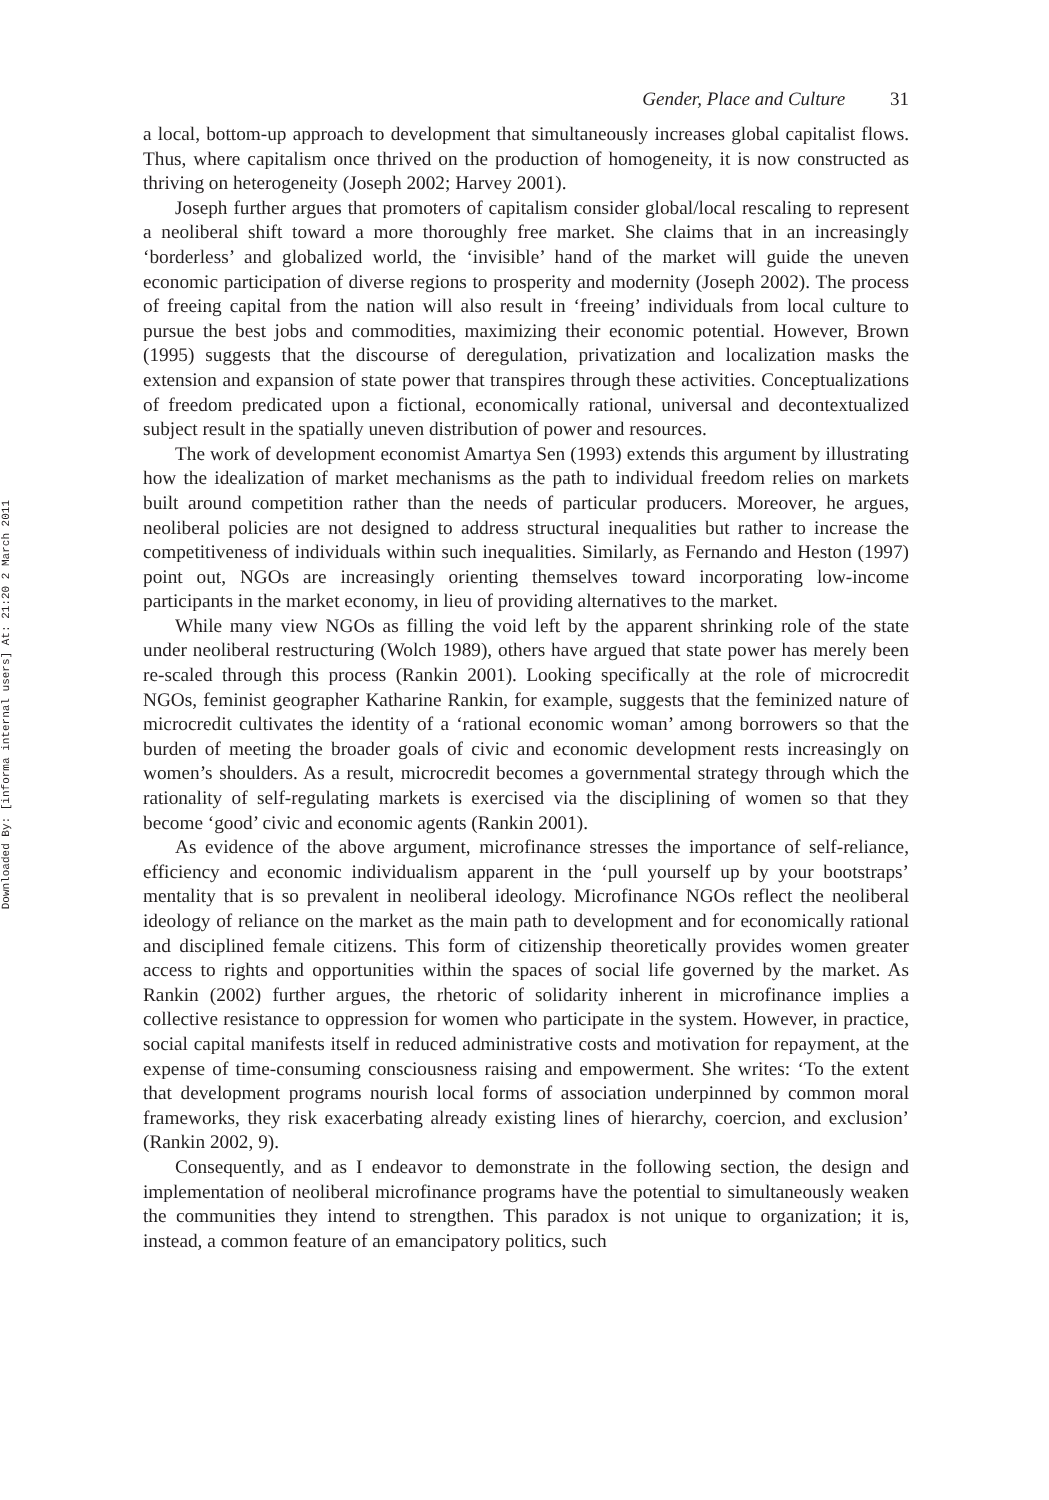Downloaded By: [informa internal users] At: 21:20 2 March 2011
Gender, Place and Culture 31
a local, bottom-up approach to development that simultaneously increases global capitalist flows. Thus, where capitalism once thrived on the production of homogeneity, it is now constructed as thriving on heterogeneity (Joseph 2002; Harvey 2001).
Joseph further argues that promoters of capitalism consider global/local rescaling to represent a neoliberal shift toward a more thoroughly free market. She claims that in an increasingly ‘borderless’ and globalized world, the ‘invisible’ hand of the market will guide the uneven economic participation of diverse regions to prosperity and modernity (Joseph 2002). The process of freeing capital from the nation will also result in ‘freeing’ individuals from local culture to pursue the best jobs and commodities, maximizing their economic potential. However, Brown (1995) suggests that the discourse of deregulation, privatization and localization masks the extension and expansion of state power that transpires through these activities. Conceptualizations of freedom predicated upon a fictional, economically rational, universal and decontextualized subject result in the spatially uneven distribution of power and resources.
The work of development economist Amartya Sen (1993) extends this argument by illustrating how the idealization of market mechanisms as the path to individual freedom relies on markets built around competition rather than the needs of particular producers. Moreover, he argues, neoliberal policies are not designed to address structural inequalities but rather to increase the competitiveness of individuals within such inequalities. Similarly, as Fernando and Heston (1997) point out, NGOs are increasingly orienting themselves toward incorporating low-income participants in the market economy, in lieu of providing alternatives to the market.
While many view NGOs as filling the void left by the apparent shrinking role of the state under neoliberal restructuring (Wolch 1989), others have argued that state power has merely been re-scaled through this process (Rankin 2001). Looking specifically at the role of microcredit NGOs, feminist geographer Katharine Rankin, for example, suggests that the feminized nature of microcredit cultivates the identity of a ‘rational economic woman’ among borrowers so that the burden of meeting the broader goals of civic and economic development rests increasingly on women’s shoulders. As a result, microcredit becomes a governmental strategy through which the rationality of self-regulating markets is exercised via the disciplining of women so that they become ‘good’ civic and economic agents (Rankin 2001).
As evidence of the above argument, microfinance stresses the importance of self-reliance, efficiency and economic individualism apparent in the ‘pull yourself up by your bootstraps’ mentality that is so prevalent in neoliberal ideology. Microfinance NGOs reflect the neoliberal ideology of reliance on the market as the main path to development and for economically rational and disciplined female citizens. This form of citizenship theoretically provides women greater access to rights and opportunities within the spaces of social life governed by the market. As Rankin (2002) further argues, the rhetoric of solidarity inherent in microfinance implies a collective resistance to oppression for women who participate in the system. However, in practice, social capital manifests itself in reduced administrative costs and motivation for repayment, at the expense of time-consuming consciousness raising and empowerment. She writes: ‘To the extent that development programs nourish local forms of association underpinned by common moral frameworks, they risk exacerbating already existing lines of hierarchy, coercion, and exclusion’ (Rankin 2002, 9).
Consequently, and as I endeavor to demonstrate in the following section, the design and implementation of neoliberal microfinance programs have the potential to simultaneously weaken the communities they intend to strengthen. This paradox is not unique to organization; it is, instead, a common feature of an emancipatory politics, such